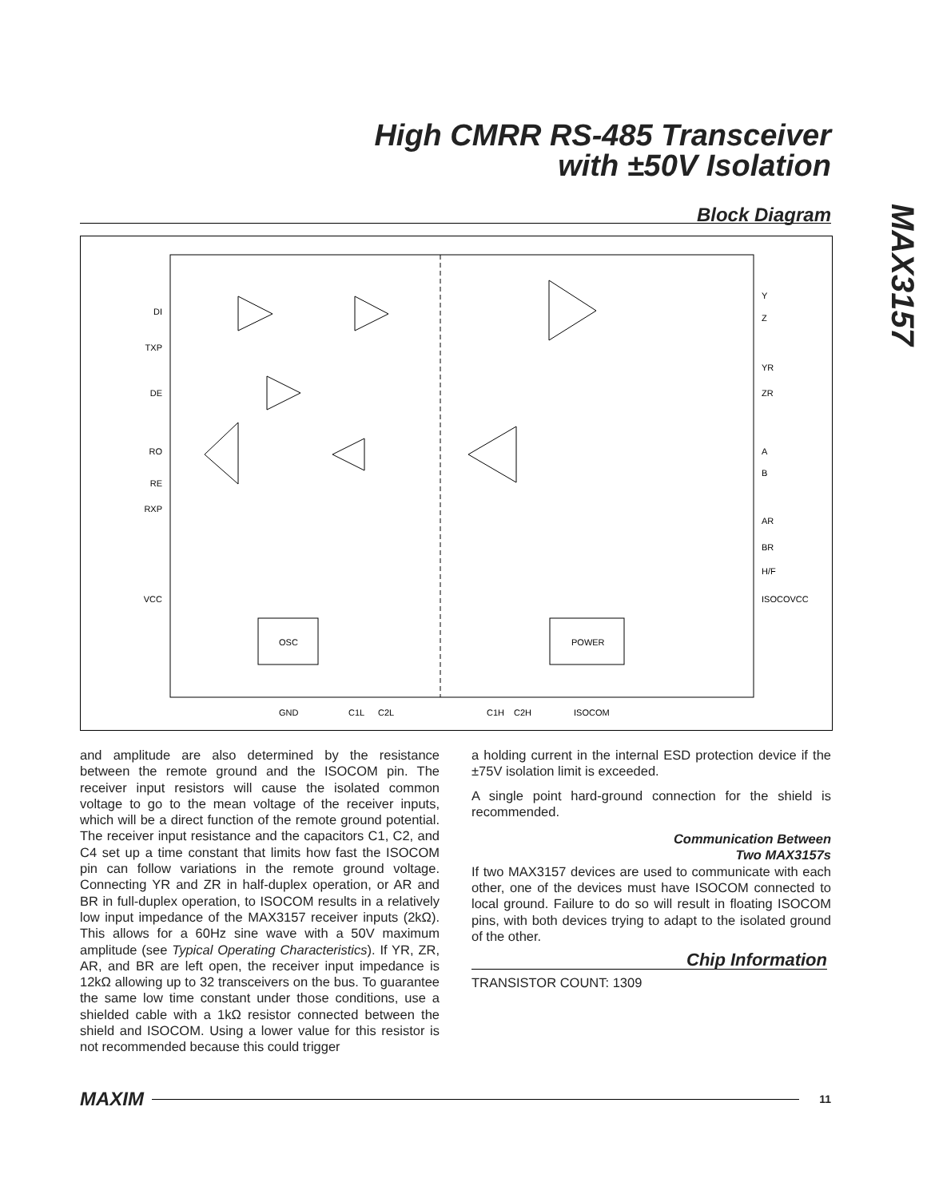High CMRR RS-485 Transceiver
with ±50V Isolation
MAX3157
Block Diagram
OSC
POWER
DI
TXP
DE
RO
RE
RXP
VCC
Y
Z
YR
ZR
A
B
AR
BR
H/F
ISOCOVCC
GND
C1L
C2L
C1H
C2H
ISOCOM
and amplitude are also determined by the resistance between the remote ground and the ISOCOM pin. The receiver input resistors will cause the isolated common voltage to go to the mean voltage of the receiver inputs, which will be a direct function of the remote ground potential. The receiver input resistance and the capacitors C1, C2, and C4 set up a time constant that limits how fast the ISOCOM pin can follow variations in the remote ground voltage. Connecting YR and ZR in half-duplex operation, or AR and BR in full-duplex operation, to ISOCOM results in a relatively low input impedance of the MAX3157 receiver inputs (2kΩ). This allows for a 60Hz sine wave with a 50V maximum amplitude (see Typical Operating Characteristics). If YR, ZR, AR, and BR are left open, the receiver input impedance is 12kΩ allowing up to 32 transceivers on the bus. To guarantee the same low time constant under those conditions, use a shielded cable with a 1kΩ resistor connected between the shield and ISOCOM. Using a lower value for this resistor is not recommended because this could trigger
a holding current in the internal ESD protection device if the ±75V isolation limit is exceeded.
A single point hard-ground connection for the shield is recommended.
Communication Between
Two MAX3157s
If two MAX3157 devices are used to communicate with each other, one of the devices must have ISOCOM connected to local ground. Failure to do so will result in floating ISOCOM pins, with both devices trying to adapt to the isolated ground of the other.
Chip Information
TRANSISTOR COUNT: 1309
MAXIM
11